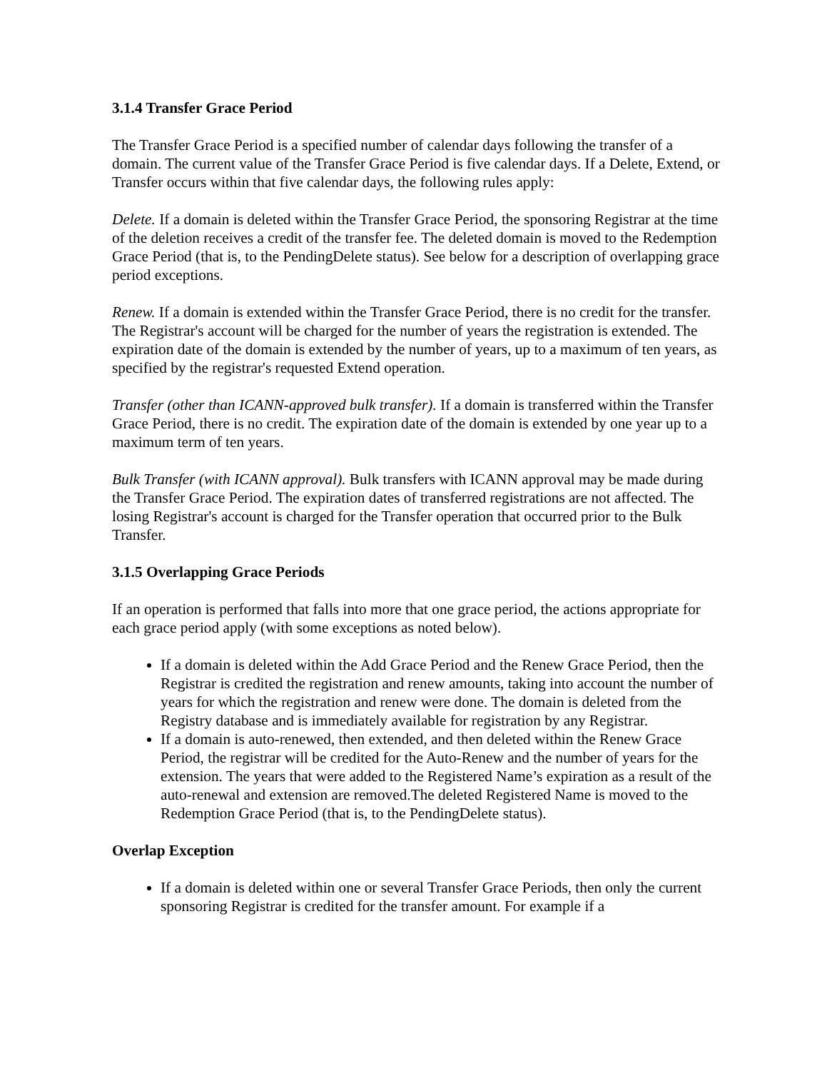3.1.4 Transfer Grace Period
The Transfer Grace Period is a specified number of calendar days following the transfer of a domain. The current value of the Transfer Grace Period is five calendar days. If a Delete, Extend, or Transfer occurs within that five calendar days, the following rules apply:
Delete. If a domain is deleted within the Transfer Grace Period, the sponsoring Registrar at the time of the deletion receives a credit of the transfer fee. The deleted domain is moved to the Redemption Grace Period (that is, to the PendingDelete status). See below for a description of overlapping grace period exceptions.
Renew. If a domain is extended within the Transfer Grace Period, there is no credit for the transfer. The Registrar's account will be charged for the number of years the registration is extended. The expiration date of the domain is extended by the number of years, up to a maximum of ten years, as specified by the registrar's requested Extend operation.
Transfer (other than ICANN-approved bulk transfer). If a domain is transferred within the Transfer Grace Period, there is no credit. The expiration date of the domain is extended by one year up to a maximum term of ten years.
Bulk Transfer (with ICANN approval). Bulk transfers with ICANN approval may be made during the Transfer Grace Period. The expiration dates of transferred registrations are not affected. The losing Registrar's account is charged for the Transfer operation that occurred prior to the Bulk Transfer.
3.1.5 Overlapping Grace Periods
If an operation is performed that falls into more that one grace period, the actions appropriate for each grace period apply (with some exceptions as noted below).
If a domain is deleted within the Add Grace Period and the Renew Grace Period, then the Registrar is credited the registration and renew amounts, taking into account the number of years for which the registration and renew were done. The domain is deleted from the Registry database and is immediately available for registration by any Registrar.
If a domain is auto-renewed, then extended, and then deleted within the Renew Grace Period, the registrar will be credited for the Auto-Renew and the number of years for the extension. The years that were added to the Registered Name’s expiration as a result of the auto-renewal and extension are removed.The deleted Registered Name is moved to the Redemption Grace Period (that is, to the PendingDelete status).
Overlap Exception
If a domain is deleted within one or several Transfer Grace Periods, then only the current sponsoring Registrar is credited for the transfer amount. For example if a